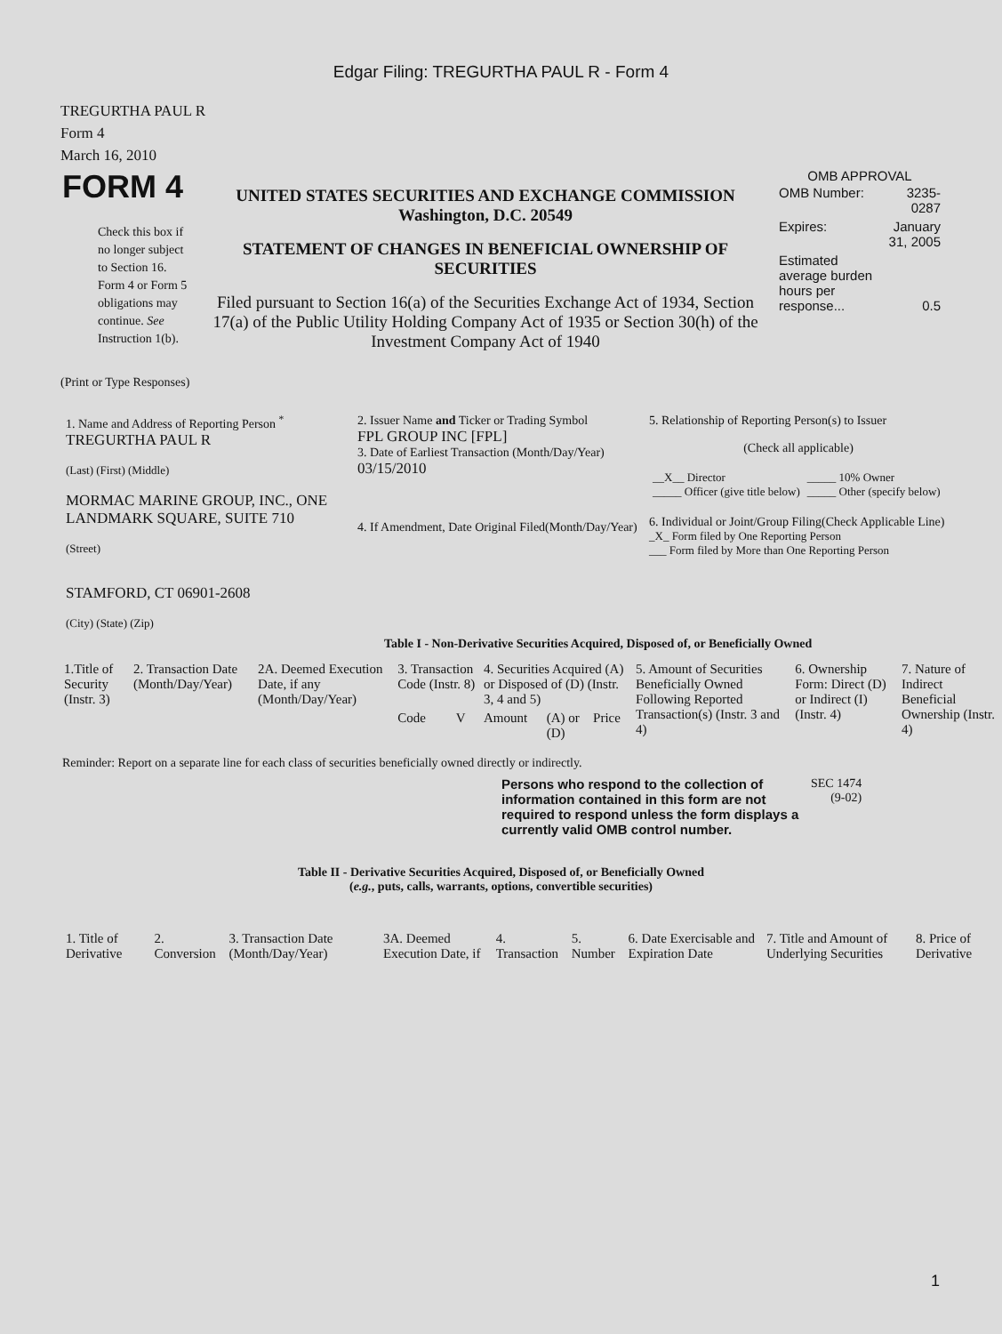Edgar Filing: TREGURTHA PAUL R - Form 4
TREGURTHA PAUL R
Form 4
March 16, 2010
| FORM 4 Check this box if no longer subject to Section 16. Form 4 or Form 5 obligations may continue. See Instruction 1(b). | UNITED STATES SECURITIES AND EXCHANGE COMMISSION Washington, D.C. 20549 STATEMENT OF CHANGES IN BENEFICIAL OWNERSHIP OF SECURITIES Filed pursuant to Section 16(a) of the Securities Exchange Act of 1934, Section 17(a) of the Public Utility Holding Company Act of 1935 or Section 30(h) of the Investment Company Act of 1940 | OMB APPROVAL / OMB Number: / 3235-0287 / / Expires: / January 31, 2005 / / Estimated average burden hours per response... / 0.5 / |
(Print or Type Responses)
| 1. Name and Address of Reporting Person <sup>*</sup> TREGURTHA PAUL R (Last) (First) (Middle) MORMAC MARINE GROUP, INC., ONE LANDMARK SQUARE, SUITE 710 (Street) STAMFORD, CT 06901-2608 (City) (State) (Zip) | 2. Issuer Name and Ticker or Trading Symbol FPL GROUP INC [FPL] 3. Date of Earliest Transaction (Month/Day/Year) 03/15/2010 4. If Amendment, Date Original Filed(Month/Day/Year) | 5. Relationship of Reporting Person(s) to Issuer (Check all applicable) / __X__ Director _____ Officer (give title below) / _____ 10% Owner _____ Other (specify below) / 6. Individual or Joint/Group Filing(Check Applicable Line) _X_ Form filed by One Reporting Person ___ Form filed by More than One Reporting Person |
Table I - Non-Derivative Securities Acquired, Disposed of, or Beneficially Owned
| 1.Title of Security (Instr. 3) | 2. Transaction Date (Month/Day/Year) | 2A. Deemed Execution Date, if any (Month/Day/Year) | 3. Transaction Code (Instr. 8) | | 4. Securities Acquired (A) or Disposed of (D) (Instr. 3, 4 and 5) | | | 5. Amount of Securities Beneficially Owned Following Reported Transaction(s) (Instr. 3 and 4) | 6. Ownership Form: Direct (D) or Indirect (I) (Instr. 4) | 7. Nature of Indirect Beneficial Ownership (Instr. 4) |
| --- | --- | --- | --- | --- | --- | --- | --- | --- | --- | --- |
| | | | Code | V | Amount | (A) or (D) | Price | | | |
Reminder: Report on a separate line for each class of securities beneficially owned directly or indirectly.
| Persons who respond to the collection of information contained in this form are not required to respond unless the form displays a currently valid OMB control number. | SEC 1474 (9-02) |
Table II - Derivative Securities Acquired, Disposed of, or Beneficially Owned
(e.g., puts, calls, warrants, options, convertible securities)
| 1. Title of Derivative | 2. Conversion | 3. Transaction Date (Month/Day/Year) | 3A. Deemed Execution Date, if | 4. Transaction | 5. Number | 6. Date Exercisable and Expiration Date | 7. Title and Amount of Underlying Securities | 8. Price of Derivative |
| --- | --- | --- | --- | --- | --- | --- | --- | --- |
1